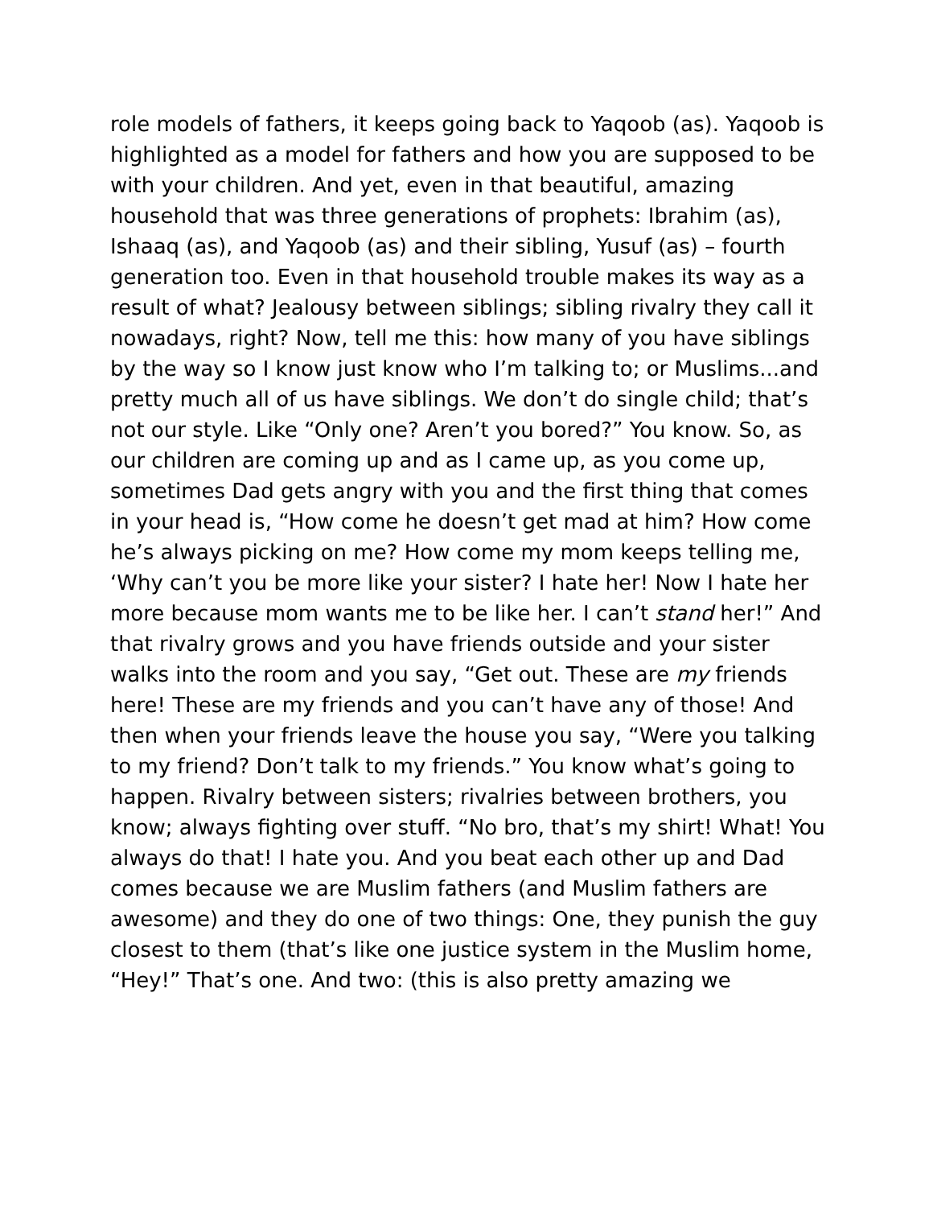role models of fathers, it keeps going back to Yaqoob (as). Yaqoob is highlighted as a model for fathers and how you are supposed to be with your children. And yet, even in that beautiful, amazing household that was three generations of prophets: Ibrahim (as), Ishaaq (as), and Yaqoob (as) and their sibling, Yusuf (as) – fourth generation too. Even in that household trouble makes its way as a result of what? Jealousy between siblings; sibling rivalry they call it nowadays, right? Now, tell me this: how many of you have siblings by the way so I know just know who I’m talking to; or Muslims...and pretty much all of us have siblings. We don’t do single child; that’s not our style. Like “Only one? Aren’t you bored?” You know. So, as our children are coming up and as I came up, as you come up, sometimes Dad gets angry with you and the first thing that comes in your head is, “How come he doesn’t get mad at him? How come he’s always picking on me? How come my mom keeps telling me, ‘Why can’t you be more like your sister? I hate her! Now I hate her more because mom wants me to be like her. I can’t stand her!” And that rivalry grows and you have friends outside and your sister walks into the room and you say, “Get out. These are my friends here! These are my friends and you can’t have any of those! And then when your friends leave the house you say, “Were you talking to my friend? Don’t talk to my friends.” You know what’s going to happen. Rivalry between sisters; rivalries between brothers, you know; always fighting over stuff. “No bro, that’s my shirt! What! You always do that! I hate you. And you beat each other up and Dad comes because we are Muslim fathers (and Muslim fathers are awesome) and they do one of two things: One, they punish the guy closest to them (that’s like one justice system in the Muslim home, “Hey!” That’s one. And two: (this is also pretty amazing we